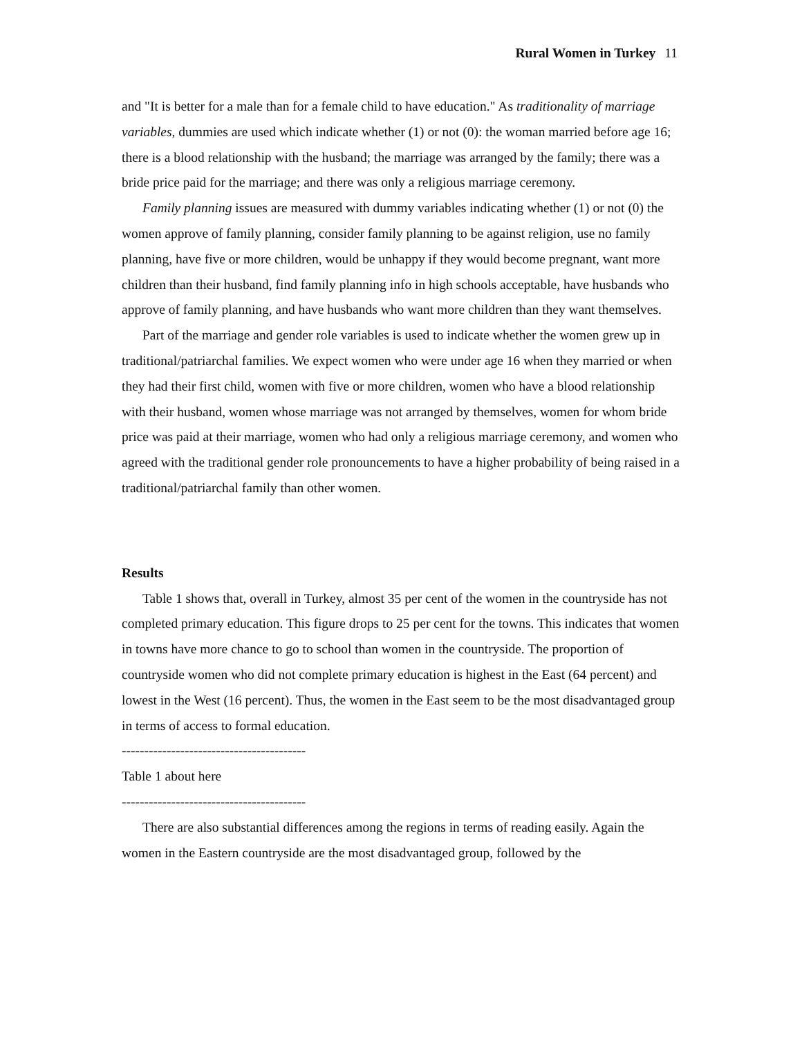Rural Women in Turkey 11
and "It is better for a male than for a female child to have education." As traditionality of marriage variables, dummies are used which indicate whether (1) or not (0): the woman married before age 16; there is a blood relationship with the husband; the marriage was arranged by the family; there was a bride price paid for the marriage; and there was only a religious marriage ceremony.
Family planning issues are measured with dummy variables indicating whether (1) or not (0) the women approve of family planning, consider family planning to be against religion, use no family planning, have five or more children, would be unhappy if they would become pregnant, want more children than their husband, find family planning info in high schools acceptable, have husbands who approve of family planning, and have husbands who want more children than they want themselves.
Part of the marriage and gender role variables is used to indicate whether the women grew up in traditional/patriarchal families. We expect women who were under age 16 when they married or when they had their first child, women with five or more children, women who have a blood relationship with their husband, women whose marriage was not arranged by themselves, women for whom bride price was paid at their marriage, women who had only a religious marriage ceremony, and women who agreed with the traditional gender role pronouncements to have a higher probability of being raised in a traditional/patriarchal family than other women.
Results
Table 1 shows that, overall in Turkey, almost 35 per cent of the women in the countryside has not completed primary education. This figure drops to 25 per cent for the towns. This indicates that women in towns have more chance to go to school than women in the countryside. The proportion of countryside women who did not complete primary education is highest in the East (64 percent) and lowest in the West (16 percent). Thus, the women in the East seem to be the most disadvantaged group in terms of access to formal education.
-----------------------------------------
Table 1 about here
-----------------------------------------
There are also substantial differences among the regions in terms of reading easily. Again the women in the Eastern countryside are the most disadvantaged group, followed by the